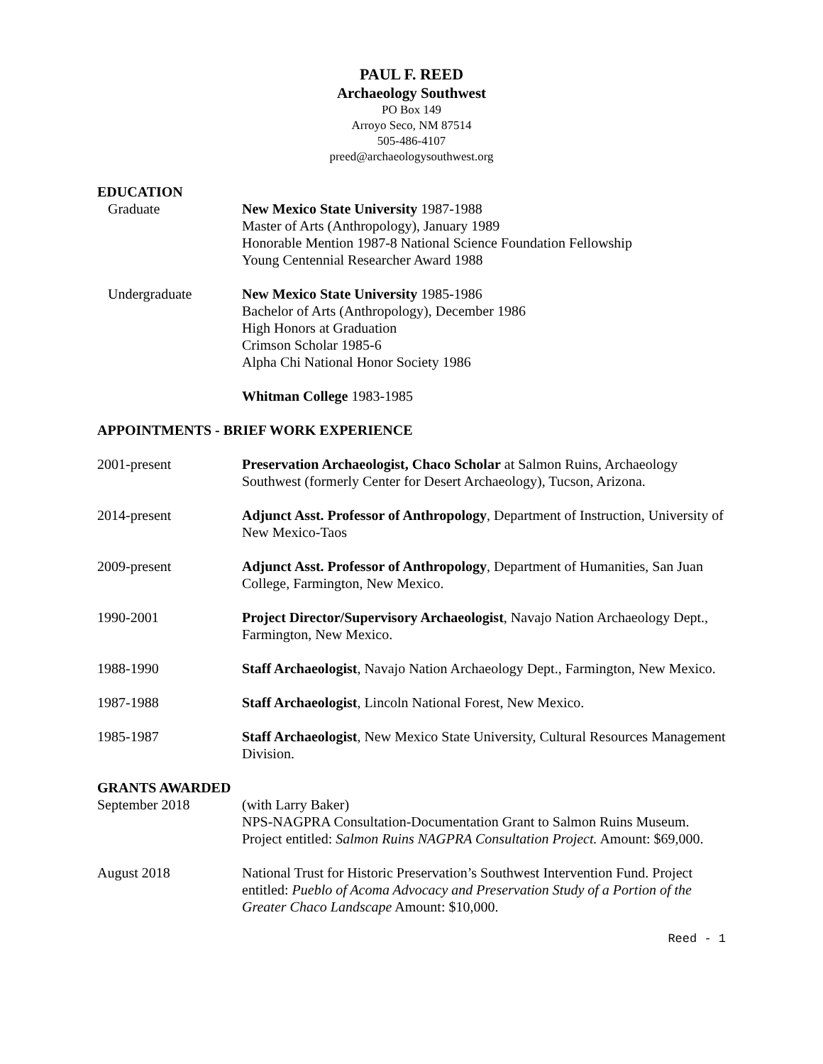PAUL F. REED
Archaeology Southwest
PO Box 149
Arroyo Seco, NM 87514
505-486-4107
preed@archaeologysouthwest.org
EDUCATION
Graduate New Mexico State University 1987-1988
Master of Arts (Anthropology), January 1989
Honorable Mention 1987-8 National Science Foundation Fellowship
Young Centennial Researcher Award 1988
Undergraduate New Mexico State University 1985-1986
Bachelor of Arts (Anthropology), December 1986
High Honors at Graduation
Crimson Scholar 1985-6
Alpha Chi National Honor Society 1986
Whitman College 1983-1985
APPOINTMENTS - BRIEF WORK EXPERIENCE
2001-present Preservation Archaeologist, Chaco Scholar at Salmon Ruins, Archaeology Southwest (formerly Center for Desert Archaeology), Tucson, Arizona.
2014-present Adjunct Asst. Professor of Anthropology, Department of Instruction, University of New Mexico-Taos
2009-present Adjunct Asst. Professor of Anthropology, Department of Humanities, San Juan College, Farmington, New Mexico.
1990-2001 Project Director/Supervisory Archaeologist, Navajo Nation Archaeology Dept., Farmington, New Mexico.
1988-1990 Staff Archaeologist, Navajo Nation Archaeology Dept., Farmington, New Mexico.
1987-1988 Staff Archaeologist, Lincoln National Forest, New Mexico.
1985-1987 Staff Archaeologist, New Mexico State University, Cultural Resources Management Division.
GRANTS AWARDED
September 2018 (with Larry Baker)
NPS-NAGPRA Consultation-Documentation Grant to Salmon Ruins Museum. Project entitled: Salmon Ruins NAGPRA Consultation Project. Amount: $69,000.
August 2018 National Trust for Historic Preservation’s Southwest Intervention Fund. Project entitled: Pueblo of Acoma Advocacy and Preservation Study of a Portion of the Greater Chaco Landscape Amount: $10,000.
Reed - 1